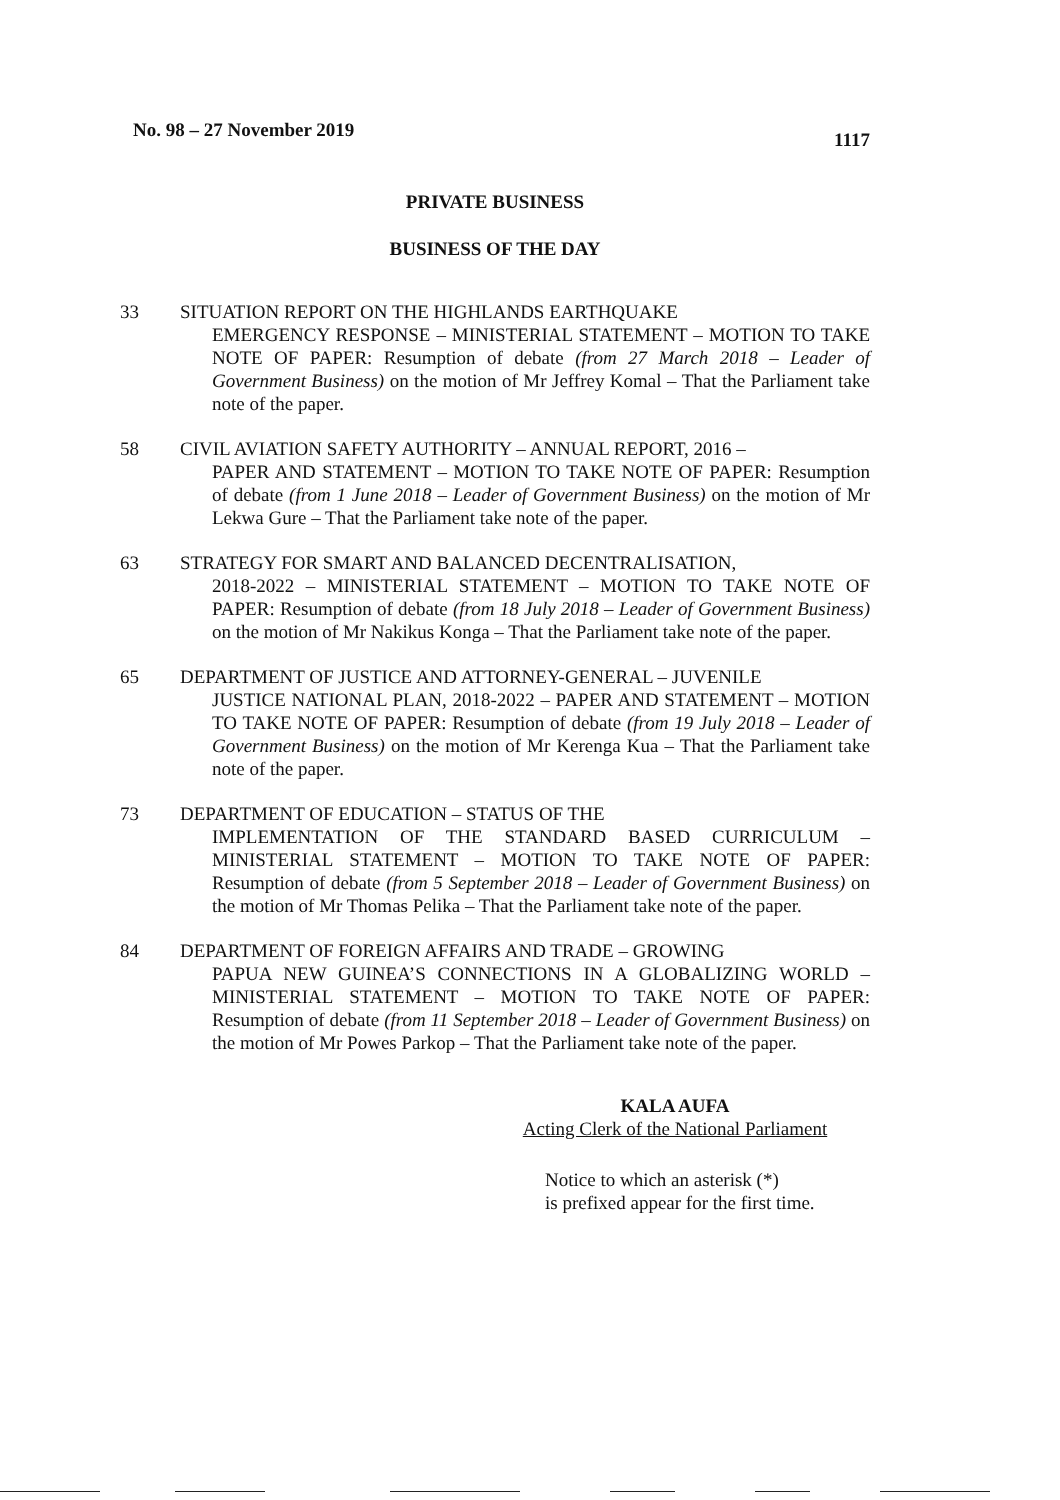No. 98 – 27 November 2019 1117
PRIVATE BUSINESS
BUSINESS OF THE DAY
33 SITUATION REPORT ON THE HIGHLANDS EARTHQUAKE
EMERGENCY RESPONSE – MINISTERIAL STATEMENT – MOTION TO TAKE NOTE OF PAPER: Resumption of debate (from 27 March 2018 – Leader of Government Business) on the motion of Mr Jeffrey Komal – That the Parliament take note of the paper.
58 CIVIL AVIATION SAFETY AUTHORITY – ANNUAL REPORT, 2016 –
PAPER AND STATEMENT – MOTION TO TAKE NOTE OF PAPER: Resumption of debate (from 1 June 2018 – Leader of Government Business) on the motion of Mr Lekwa Gure – That the Parliament take note of the paper.
63 STRATEGY FOR SMART AND BALANCED DECENTRALISATION,
2018-2022 – MINISTERIAL STATEMENT – MOTION TO TAKE NOTE OF PAPER: Resumption of debate (from 18 July 2018 – Leader of Government Business) on the motion of Mr Nakikus Konga – That the Parliament take note of the paper.
65 DEPARTMENT OF JUSTICE AND ATTORNEY-GENERAL – JUVENILE
JUSTICE NATIONAL PLAN, 2018-2022 – PAPER AND STATEMENT – MOTION TO TAKE NOTE OF PAPER: Resumption of debate (from 19 July 2018 – Leader of Government Business) on the motion of Mr Kerenga Kua – That the Parliament take note of the paper.
73 DEPARTMENT OF EDUCATION – STATUS OF THE
IMPLEMENTATION OF THE STANDARD BASED CURRICULUM – MINISTERIAL STATEMENT – MOTION TO TAKE NOTE OF PAPER: Resumption of debate (from 5 September 2018 – Leader of Government Business) on the motion of Mr Thomas Pelika – That the Parliament take note of the paper.
84 DEPARTMENT OF FOREIGN AFFAIRS AND TRADE – GROWING
PAPUA NEW GUINEA’S CONNECTIONS IN A GLOBALIZING WORLD – MINISTERIAL STATEMENT – MOTION TO TAKE NOTE OF PAPER: Resumption of debate (from 11 September 2018 – Leader of Government Business) on the motion of Mr Powes Parkop – That the Parliament take note of the paper.
KALA AUFA
Acting Clerk of the National Parliament
Notice to which an asterisk (*)
is prefixed appear for the first time.